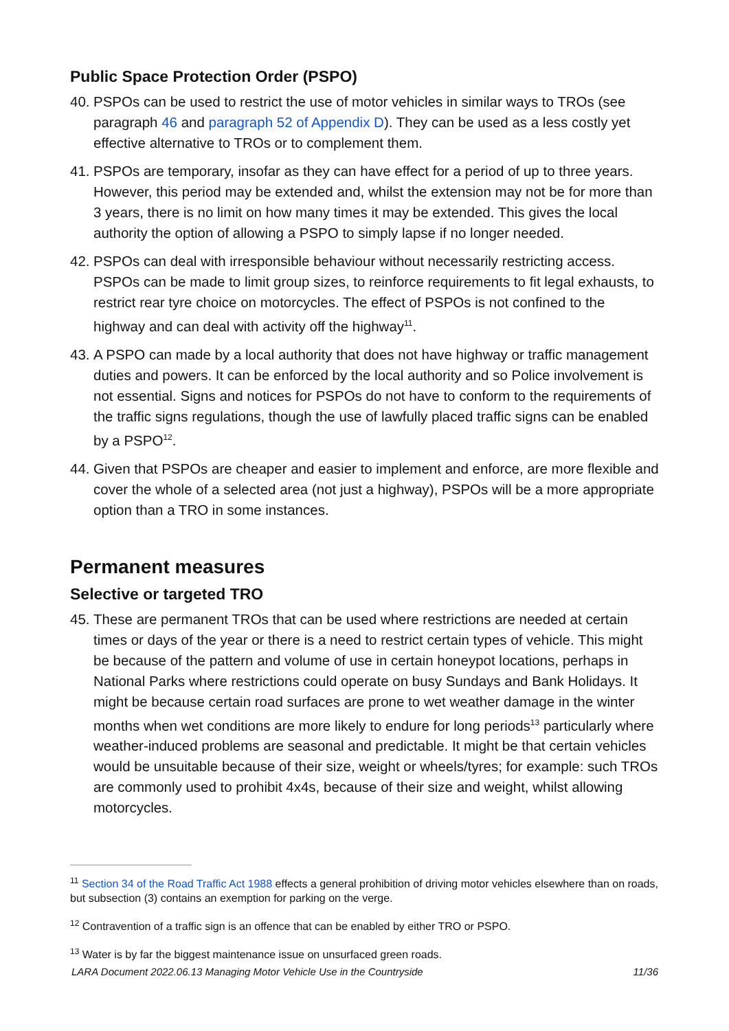Public Space Protection Order (PSPO)
40. PSPOs can be used to restrict the use of motor vehicles in similar ways to TROs (see paragraph 46 and paragraph 52 of Appendix D). They can be used as a less costly yet effective alternative to TROs or to complement them.
41. PSPOs are temporary, insofar as they can have effect for a period of up to three years. However, this period may be extended and, whilst the extension may not be for more than 3 years, there is no limit on how many times it may be extended. This gives the local authority the option of allowing a PSPO to simply lapse if no longer needed.
42. PSPOs can deal with irresponsible behaviour without necessarily restricting access. PSPOs can be made to limit group sizes, to reinforce requirements to fit legal exhausts, to restrict rear tyre choice on motorcycles. The effect of PSPOs is not confined to the highway and can deal with activity off the highway<sup>11</sup>.
43. A PSPO can made by a local authority that does not have highway or traffic management duties and powers. It can be enforced by the local authority and so Police involvement is not essential. Signs and notices for PSPOs do not have to conform to the requirements of the traffic signs regulations, though the use of lawfully placed traffic signs can be enabled by a PSPO<sup>12</sup>.
44. Given that PSPOs are cheaper and easier to implement and enforce, are more flexible and cover the whole of a selected area (not just a highway), PSPOs will be a more appropriate option than a TRO in some instances.
Permanent measures
Selective or targeted TRO
45. These are permanent TROs that can be used where restrictions are needed at certain times or days of the year or there is a need to restrict certain types of vehicle. This might be because of the pattern and volume of use in certain honeypot locations, perhaps in National Parks where restrictions could operate on busy Sundays and Bank Holidays. It might be because certain road surfaces are prone to wet weather damage in the winter months when wet conditions are more likely to endure for long periods<sup>13</sup> particularly where weather-induced problems are seasonal and predictable. It might be that certain vehicles would be unsuitable because of their size, weight or wheels/tyres; for example: such TROs are commonly used to prohibit 4x4s, because of their size and weight, whilst allowing motorcycles.
<sup>11</sup> Section 34 of the Road Traffic Act 1988 effects a general prohibition of driving motor vehicles elsewhere than on roads, but subsection (3) contains an exemption for parking on the verge.
<sup>12</sup> Contravention of a traffic sign is an offence that can be enabled by either TRO or PSPO.
<sup>13</sup> Water is by far the biggest maintenance issue on unsurfaced green roads.
LARA Document 2022.06.13 Managing Motor Vehicle Use in the Countryside 11/36